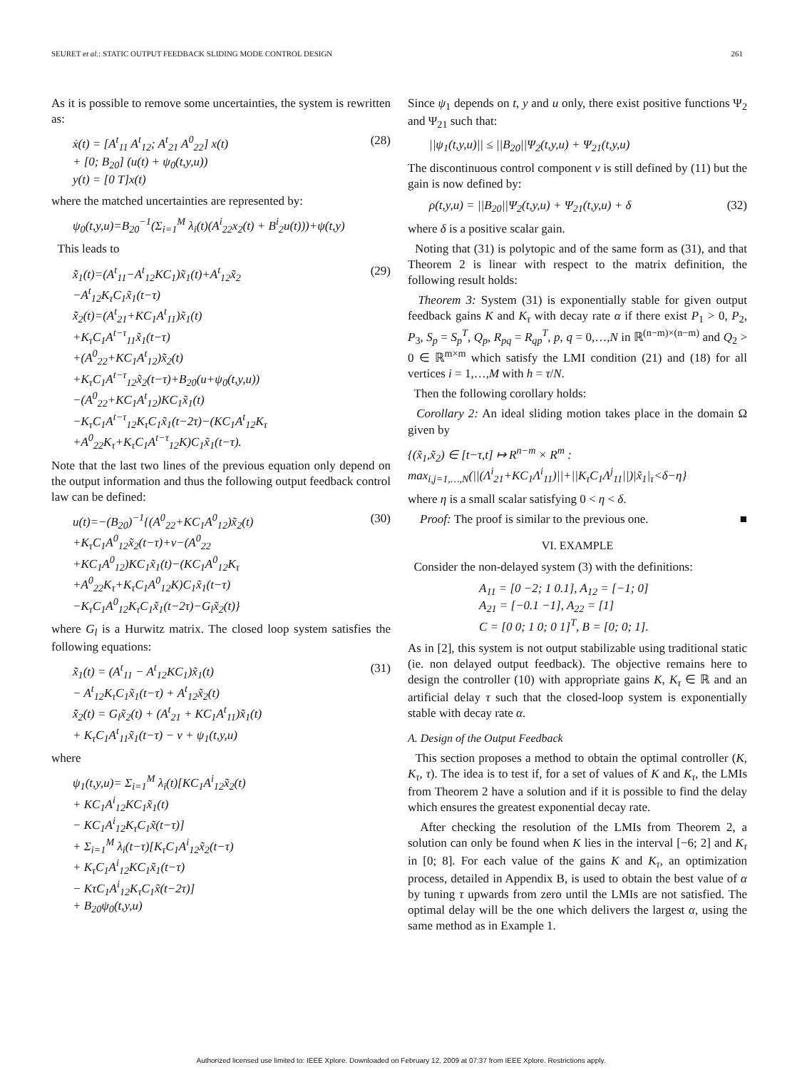SEURET et al.: STATIC OUTPUT FEEDBACK SLIDING MODE CONTROL DESIGN 261
As it is possible to remove some uncertainties, the system is rewritten as:
ẋ(t) = [A<sup>t</sup><sub>11</sub> A<sup>t</sup><sub>12</sub>; A<sup>t</sup><sub>21</sub> A<sup>0</sup><sub>22</sub>] x(t)
+ [0; B<sub>20</sub>] (u(t) + ψ<sub>0</sub>(t,y,u))
y(t) = [0 T]x(t)
(28)
where the matched uncertainties are represented by:
ψ<sub>0</sub>(t,y,u)=B<sub>20</sub><sup>−1</sup>(Σ<sub>i=1</sub><sup>M</sup> λ<sub>i</sub>(t)(A<sup>i</sup><sub>22</sub>x<sub>2</sub>(t) + B<sup>i</sup><sub>2</sub>u(t)))+ψ(t,y)
This leads to
x̃̇<sub>1</sub>(t)=(A<sup>t</sup><sub>11</sub>−A<sup>t</sup><sub>12</sub>KC<sub>1</sub>)x̃<sub>1</sub>(t)+A<sup>t</sup><sub>12</sub>x̃<sub>2</sub>
−A<sup>t</sup><sub>12</sub>K<sub>τ</sub>C<sub>1</sub>x̃<sub>1</sub>(t−τ)
x̃̇<sub>2</sub>(t)=(A<sup>t</sup><sub>21</sub>+KC<sub>1</sub>A<sup>t</sup><sub>11</sub>)x̃<sub>1</sub>(t)
+K<sub>τ</sub>C<sub>1</sub>A<sup>t−τ</sup><sub>11</sub>x̃<sub>1</sub>(t−τ)
+(A<sup>0</sup><sub>22</sub>+KC<sub>1</sub>A<sup>t</sup><sub>12</sub>)x̃<sub>2</sub>(t)
+K<sub>τ</sub>C<sub>1</sub>A<sup>t−τ</sup><sub>12</sub>x̃<sub>2</sub>(t−τ)+B<sub>20</sub>(u+ψ<sub>0</sub>(t,y,u))
−(A<sup>0</sup><sub>22</sub>+KC<sub>1</sub>A<sup>t</sup><sub>12</sub>)KC<sub>1</sub>x̃<sub>1</sub>(t)
−K<sub>τ</sub>C<sub>1</sub>A<sup>t−τ</sup><sub>12</sub>K<sub>τ</sub>C<sub>1</sub>x̃<sub>1</sub>(t−2τ)−(KC<sub>1</sub>A<sup>t</sup><sub>12</sub>K<sub>τ</sub>
+A<sup>0</sup><sub>22</sub>K<sub>τ</sub>+K<sub>τ</sub>C<sub>1</sub>A<sup>t−τ</sup><sub>12</sub>K)C<sub>1</sub>x̃<sub>1</sub>(t−τ).
(29)
Note that the last two lines of the previous equation only depend on the output information and thus the following output feedback control law can be defined:
u(t)=−(B<sub>20</sub>)<sup>−1</sup>{(A<sup>0</sup><sub>22</sub>+KC<sub>1</sub>A<sup>0</sup><sub>12</sub>)x̃<sub>2</sub>(t)
+K<sub>τ</sub>C<sub>1</sub>A<sup>0</sup><sub>12</sub>x̃<sub>2</sub>(t−τ)+ν−(A<sup>0</sup><sub>22</sub>
+KC<sub>1</sub>A<sup>0</sup><sub>12</sub>)KC<sub>1</sub>x̃<sub>1</sub>(t)−(KC<sub>1</sub>A<sup>0</sup><sub>12</sub>K<sub>τ</sub>
+A<sup>0</sup><sub>22</sub>K<sub>τ</sub>+K<sub>τ</sub>C<sub>1</sub>A<sup>0</sup><sub>12</sub>K)C<sub>1</sub>x̃<sub>1</sub>(t−τ)
−K<sub>τ</sub>C<sub>1</sub>A<sup>0</sup><sub>12</sub>K<sub>τ</sub>C<sub>1</sub>x̃<sub>1</sub>(t−2τ)−G<sub>l</sub>x̃<sub>2</sub>(t)}
(30)
where G<sub>l</sub> is a Hurwitz matrix. The closed loop system satisfies the following equations:
x̃̇<sub>1</sub>(t) = (A<sup>t</sup><sub>11</sub> − A<sup>t</sup><sub>12</sub>KC<sub>1</sub>)x̃<sub>1</sub>(t)
− A<sup>t</sup><sub>12</sub>K<sub>τ</sub>C<sub>1</sub>x̃<sub>1</sub>(t−τ) + A<sup>t</sup><sub>12</sub>x̃<sub>2</sub>(t)
x̃̇<sub>2</sub>(t) = G<sub>l</sub>x̃<sub>2</sub>(t) + (A<sup>t</sup><sub>21</sub> + KC<sub>1</sub>A<sup>t</sup><sub>11</sub>)x̃<sub>1</sub>(t)
+ K<sub>τ</sub>C<sub>1</sub>A<sup>t</sup><sub>11</sub>x̃<sub>1</sub>(t−τ) − ν + ψ<sub>1</sub>(t,y,u)
(31)
where
ψ<sub>1</sub>(t,y,u)= Σ<sub>i=1</sub><sup>M</sup> λ<sub>i</sub>(t)[KC<sub>1</sub>A<sup>i</sup><sub>12</sub>x̃<sub>2</sub>(t)
+ KC<sub>1</sub>A<sup>i</sup><sub>12</sub>KC<sub>1</sub>x̃<sub>1</sub>(t)
− KC<sub>1</sub>A<sup>i</sup><sub>12</sub>K<sub>τ</sub>C<sub>1</sub>x̃(t−τ)]
+ Σ<sub>i=1</sub><sup>M</sup> λ<sub>i</sub>(t−τ)[K<sub>τ</sub>C<sub>1</sub>A<sup>i</sup><sub>12</sub>x̃<sub>2</sub>(t−τ)
+ K<sub>τ</sub>C<sub>1</sub>A<sup>i</sup><sub>12</sub>KC<sub>1</sub>x̃<sub>1</sub>(t−τ)
− KτC<sub>1</sub>A<sup>i</sup><sub>12</sub>K<sub>τ</sub>C<sub>1</sub>x̃(t−2τ)]
+ B<sub>20</sub>ψ<sub>0</sub>(t,y,u)
Since ψ<sub>1</sub> depends on t, y and u only, there exist positive functions Ψ<sub>2</sub> and Ψ<sub>21</sub> such that:
||ψ<sub>1</sub>(t,y,u)|| ≤ ||B<sub>20</sub>||Ψ<sub>2</sub>(t,y,u) + Ψ<sub>21</sub>(t,y,u)
The discontinuous control component ν is still defined by (11) but the gain is now defined by:
ρ(t,y,u) = ||B<sub>20</sub>||Ψ<sub>2</sub>(t,y,u) + Ψ<sub>21</sub>(t,y,u) + δ
(32)
where δ is a positive scalar gain.
Noting that (31) is polytopic and of the same form as (31), and that Theorem 2 is linear with respect to the matrix definition, the following result holds:
Theorem 3: System (31) is exponentially stable for given output feedback gains K and K<sub>τ</sub> with decay rate α if there exist P<sub>1</sub> > 0, P<sub>2</sub>, P<sub>3</sub>, S<sub>p</sub> = S<sub>p</sub><sup>T</sup>, Q<sub>p</sub>, R<sub>pq</sub> = R<sub>qp</sub><sup>T</sup>, p, q = 0,…,N in ℝ<sup>(n−m)×(n−m)</sup> and Q<sub>2</sub> > 0 ∈ ℝ<sup>m×m</sup> which satisfy the LMI condition (21) and (18) for all vertices i = 1,…,M with h = τ/N.
Then the following corollary holds:
Corollary 2: An ideal sliding motion takes place in the domain Ω given by
{(x̃<sub>1</sub>,x̃<sub>2</sub>) ∈ [t−τ,t] ↦ R<sup>n−m</sup> × R<sup>m</sup> :
max<sub>i,j=1,…,N</sub>(||(Λ<sup>i</sup><sub>21</sub>+KC<sub>1</sub>Λ<sup>i</sup><sub>11</sub>)||+||K<sub>τ</sub>C<sub>1</sub>Λ<sup>j</sup><sub>11</sub>||)|x̃<sub>1</sub>|<sub>τ</sub><δ−η}
where η is a small scalar satisfying 0 < η < δ.
Proof: The proof is similar to the previous one. ■
VI. EXAMPLE
Consider the non-delayed system (3) with the definitions:
A<sub>11</sub> = [0 −2; 1 0.1], A<sub>12</sub> = [−1; 0]
A<sub>21</sub> = [−0.1 −1], A<sub>22</sub> = [1]
C = [0 0; 1 0; 0 1]<sup>T</sup>, B = [0; 0; 1].
As in [2], this system is not output stabilizable using traditional static (ie. non delayed output feedback). The objective remains here to design the controller (10) with appropriate gains K, K<sub>τ</sub> ∈ ℝ and an artificial delay τ such that the closed-loop system is exponentially stable with decay rate α.
A. Design of the Output Feedback
This section proposes a method to obtain the optimal controller (K, K<sub>τ</sub>, τ). The idea is to test if, for a set of values of K and K<sub>τ</sub>, the LMIs from Theorem 2 have a solution and if it is possible to find the delay which ensures the greatest exponential decay rate.
After checking the resolution of the LMIs from Theorem 2, a solution can only be found when K lies in the interval [−6; 2] and K<sub>τ</sub> in [0; 8]. For each value of the gains K and K<sub>τ</sub>, an optimization process, detailed in Appendix B, is used to obtain the best value of α by tuning τ upwards from zero until the LMIs are not satisfied. The optimal delay will be the one which delivers the largest α, using the same method as in Example 1.
Authorized licensed use limited to: IEEE Xplore. Downloaded on February 12, 2009 at 07:37 from IEEE Xplore. Restrictions apply.